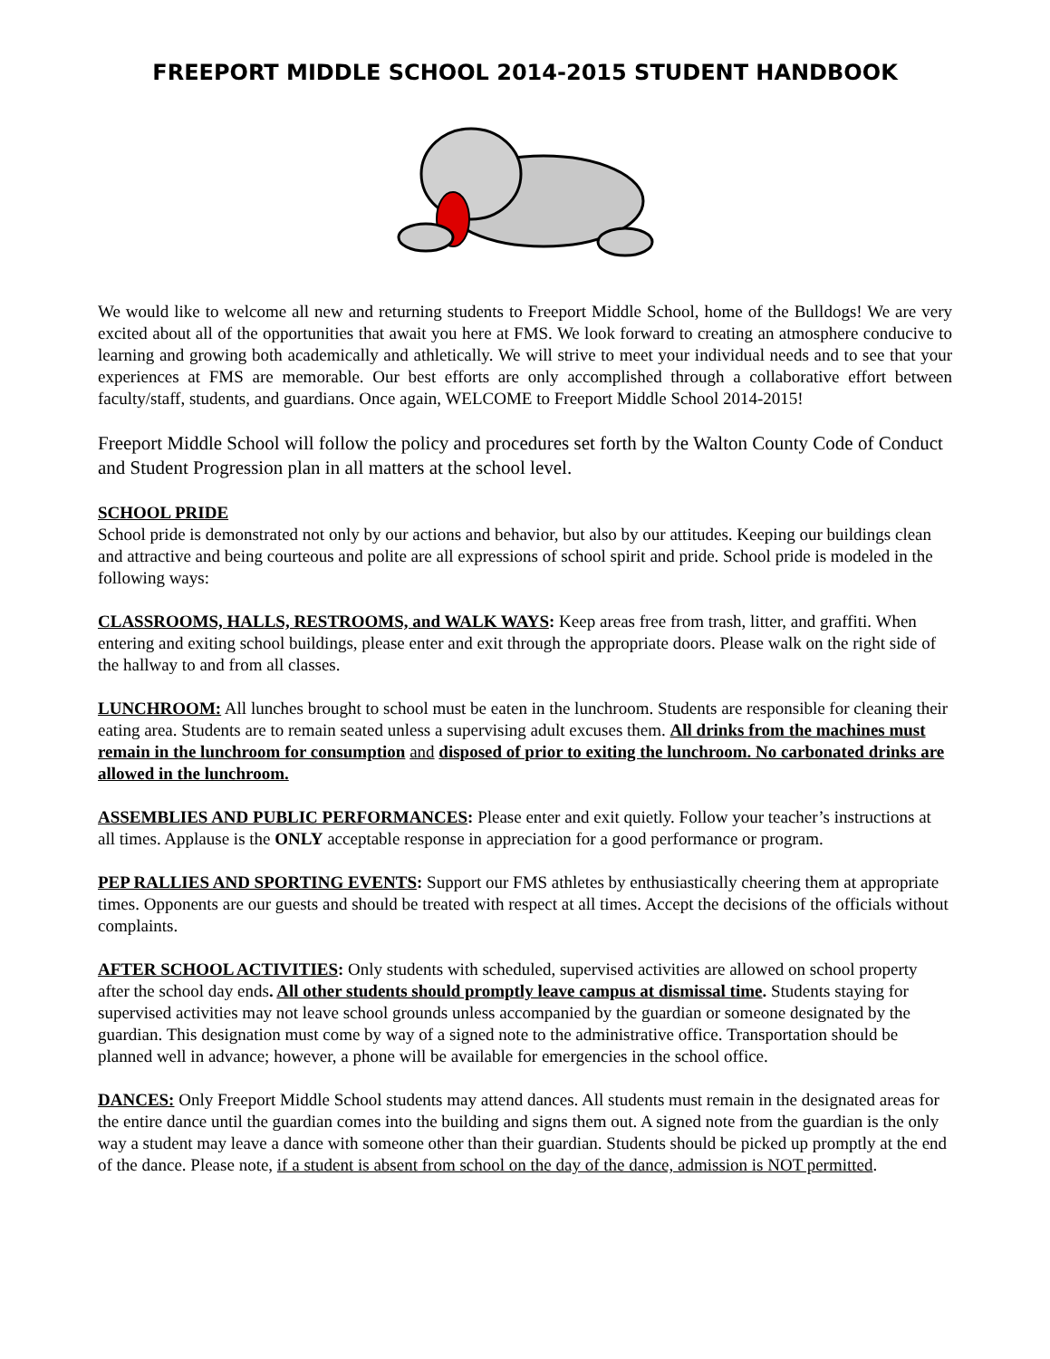FREEPORT MIDDLE SCHOOL 2014-2015 STUDENT HANDBOOK
We would like to welcome all new and returning students to Freeport Middle School, home of the Bulldogs! We are very excited about all of the opportunities that await you here at FMS. We look forward to creating an atmosphere conducive to learning and growing both academically and athletically. We will strive to meet your individual needs and to see that your experiences at FMS are memorable. Our best efforts are only accomplished through a collaborative effort between faculty/staff, students, and guardians. Once again, WELCOME to Freeport Middle School 2014-2015!
Freeport Middle School will follow the policy and procedures set forth by the Walton County Code of Conduct and Student Progression plan in all matters at the school level.
SCHOOL PRIDE
School pride is demonstrated not only by our actions and behavior, but also by our attitudes. Keeping our buildings clean and attractive and being courteous and polite are all expressions of school spirit and pride. School pride is modeled in the following ways:
CLASSROOMS, HALLS, RESTROOMS, and WALK WAYS: Keep areas free from trash, litter, and graffiti. When entering and exiting school buildings, please enter and exit through the appropriate doors. Please walk on the right side of the hallway to and from all classes.
LUNCHROOM: All lunches brought to school must be eaten in the lunchroom. Students are responsible for cleaning their eating area. Students are to remain seated unless a supervising adult excuses them. All drinks from the machines must remain in the lunchroom for consumption and disposed of prior to exiting the lunchroom. No carbonated drinks are allowed in the lunchroom.
ASSEMBLIES AND PUBLIC PERFORMANCES: Please enter and exit quietly. Follow your teacher’s instructions at all times. Applause is the ONLY acceptable response in appreciation for a good performance or program.
PEP RALLIES AND SPORTING EVENTS: Support our FMS athletes by enthusiastically cheering them at appropriate times. Opponents are our guests and should be treated with respect at all times. Accept the decisions of the officials without complaints.
AFTER SCHOOL ACTIVITIES: Only students with scheduled, supervised activities are allowed on school property after the school day ends. All other students should promptly leave campus at dismissal time. Students staying for supervised activities may not leave school grounds unless accompanied by the guardian or someone designated by the guardian. This designation must come by way of a signed note to the administrative office. Transportation should be planned well in advance; however, a phone will be available for emergencies in the school office.
DANCES: Only Freeport Middle School students may attend dances. All students must remain in the designated areas for the entire dance until the guardian comes into the building and signs them out. A signed note from the guardian is the only way a student may leave a dance with someone other than their guardian. Students should be picked up promptly at the end of the dance. Please note, if a student is absent from school on the day of the dance, admission is NOT permitted.